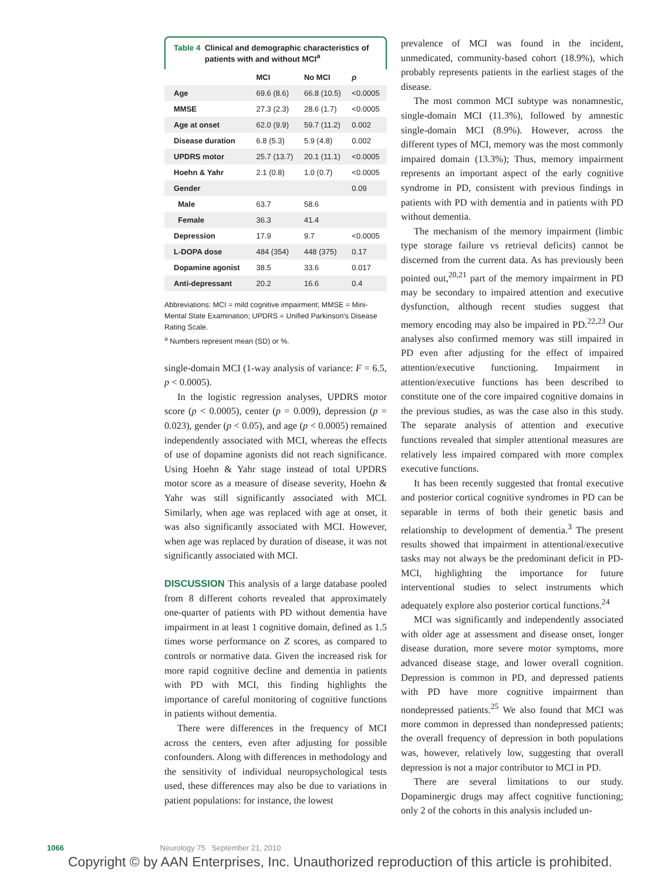Table 4 Clinical and demographic characteristics of patients with and without MCI<sup>a</sup>
| | MCI | No MCI | p |
| --- | --- | --- | --- |
| Age | 69.6 (8.6) | 66.8 (10.5) | <0.0005 |
| MMSE | 27.3 (2.3) | 28.6 (1.7) | <0.0005 |
| Age at onset | 62.0 (9.9) | 59.7 (11.2) | 0.002 |
| Disease duration | 6.8 (5.3) | 5.9 (4.8) | 0.002 |
| UPDRS motor | 25.7 (13.7) | 20.1 (11.1) | <0.0005 |
| Hoehn & Yahr | 2.1 (0.8) | 1.0 (0.7) | <0.0005 |
| Gender | | | 0.09 |
| Male | 63.7 | 58.6 | |
| Female | 36.3 | 41.4 | |
| Depression | 17.9 | 9.7 | <0.0005 |
| L-DOPA dose | 484 (354) | 448 (375) | 0.17 |
| Dopamine agonist | 38.5 | 33.6 | 0.017 |
| Anti-depressant | 20.2 | 16.6 | 0.4 |
Abbreviations: MCI = mild cognitive impairment; MMSE = Mini-Mental State Examination; UPDRS = Unified Parkinson's Disease Rating Scale.
<sup>a</sup> Numbers represent mean (SD) or %.
single-domain MCI (1-way analysis of variance: F = 6.5, p < 0.0005).
In the logistic regression analyses, UPDRS motor score (p < 0.0005), center (p = 0.009), depression (p = 0.023), gender (p < 0.05), and age (p < 0.0005) remained independently associated with MCI, whereas the effects of use of dopamine agonists did not reach significance. Using Hoehn & Yahr stage instead of total UPDRS motor score as a measure of disease severity, Hoehn & Yahr was still significantly associated with MCI. Similarly, when age was replaced with age at onset, it was also significantly associated with MCI. However, when age was replaced by duration of disease, it was not significantly associated with MCI.
DISCUSSION This analysis of a large database pooled from 8 different cohorts revealed that approximately one-quarter of patients with PD without dementia have impairment in at least 1 cognitive domain, defined as 1.5 times worse performance on Z scores, as compared to controls or normative data. Given the increased risk for more rapid cognitive decline and dementia in patients with PD with MCI, this finding highlights the importance of careful monitoring of cognitive functions in patients without dementia.
There were differences in the frequency of MCI across the centers, even after adjusting for possible confounders. Along with differences in methodology and the sensitivity of individual neuropsychological tests used, these differences may also be due to variations in patient populations: for instance, the lowest
prevalence of MCI was found in the incident, unmedicated, community-based cohort (18.9%), which probably represents patients in the earliest stages of the disease.
The most common MCI subtype was nonamnestic, single-domain MCI (11.3%), followed by amnestic single-domain MCI (8.9%). However, across the different types of MCI, memory was the most commonly impaired domain (13.3%); Thus, memory impairment represents an important aspect of the early cognitive syndrome in PD, consistent with previous findings in patients with PD with dementia and in patients with PD without dementia.
The mechanism of the memory impairment (limbic type storage failure vs retrieval deficits) cannot be discerned from the current data. As has previously been pointed out,<sup>20,21</sup> part of the memory impairment in PD may be secondary to impaired attention and executive dysfunction, although recent studies suggest that memory encoding may also be impaired in PD.<sup>22,23</sup> Our analyses also confirmed memory was still impaired in PD even after adjusting for the effect of impaired attention/executive functioning. Impairment in attention/executive functions has been described to constitute one of the core impaired cognitive domains in the previous studies, as was the case also in this study. The separate analysis of attention and executive functions revealed that simpler attentional measures are relatively less impaired compared with more complex executive functions.
It has been recently suggested that frontal executive and posterior cortical cognitive syndromes in PD can be separable in terms of both their genetic basis and relationship to development of dementia.<sup>3</sup> The present results showed that impairment in attentional/executive tasks may not always be the predominant deficit in PD-MCI, highlighting the importance for future interventional studies to select instruments which adequately explore also posterior cortical functions.<sup>24</sup>
MCI was significantly and independently associated with older age at assessment and disease onset, longer disease duration, more severe motor symptoms, more advanced disease stage, and lower overall cognition. Depression is common in PD, and depressed patients with PD have more cognitive impairment than nondepressed patients.<sup>25</sup> We also found that MCI was more common in depressed than nondepressed patients; the overall frequency of depression in both populations was, however, relatively low, suggesting that overall depression is not a major contributor to MCI in PD.
There are several limitations to our study. Dopaminergic drugs may affect cognitive functioning; only 2 of the cohorts in this analysis included un-
1066 Neurology 75 September 21, 2010
Copyright © by AAN Enterprises, Inc. Unauthorized reproduction of this article is prohibited.